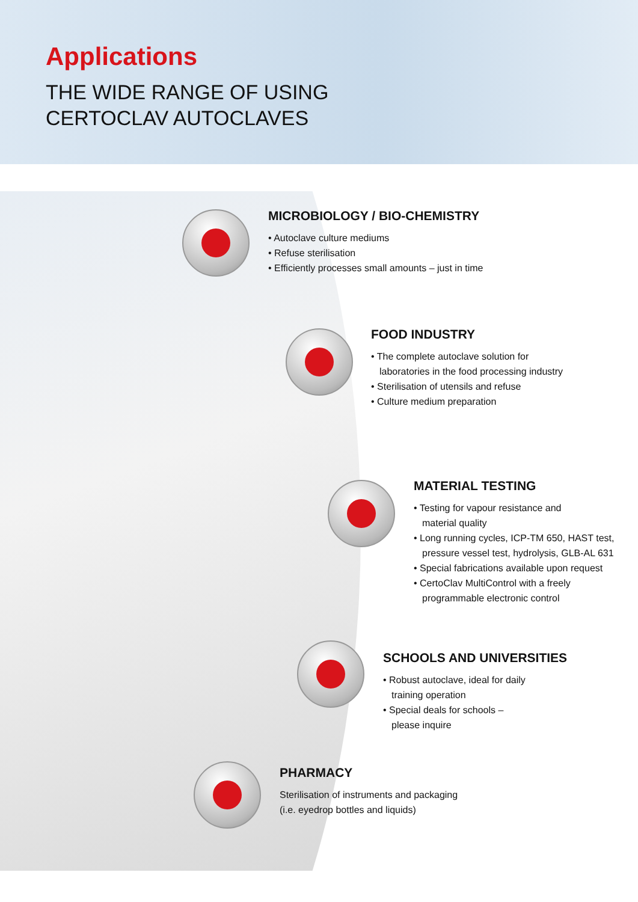Applications
THE WIDE RANGE OF USING
CERTOCLAV AUTOCLAVES
MICROBIOLOGY / BIO-CHEMISTRY
• Autoclave culture mediums
• Refuse sterilisation
• Efficiently processes small amounts – just in time
FOOD INDUSTRY
• The complete autoclave solution for
laboratories in the food processing industry
• Sterilisation of utensils and refuse
• Culture medium preparation
MATERIAL TESTING
• Testing for vapour resistance and
material quality
• Long running cycles, ICP-TM 650, HAST test,
pressure vessel test, hydrolysis, GLB-AL 631
• Special fabrications available upon request
• CertoClav MultiControl with a freely
programmable electronic control
SCHOOLS AND UNIVERSITIES
• Robust autoclave, ideal for daily
training operation
• Special deals for schools –
please inquire
PHARMACY
Sterilisation of instruments and packaging
(i.e. eyedrop bottles and liquids)